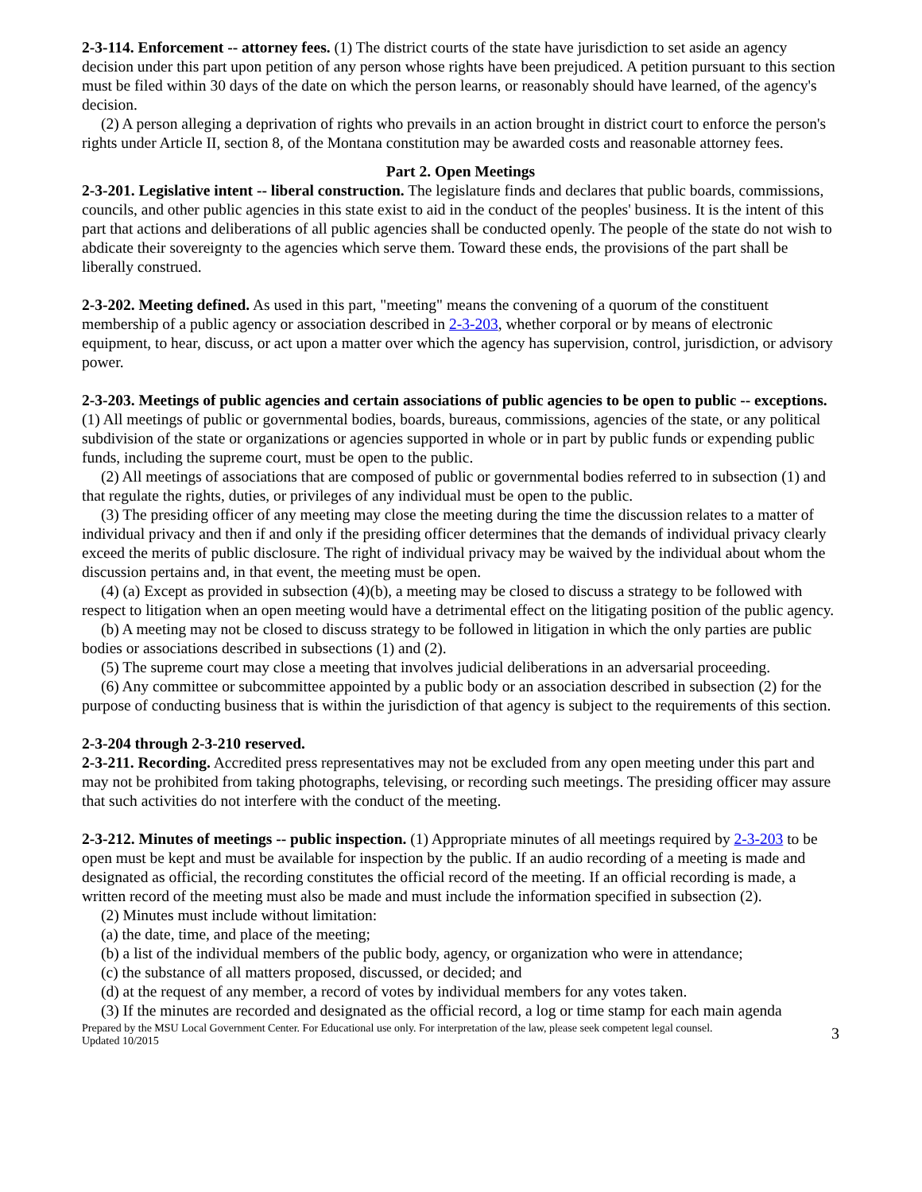2-3-114. Enforcement -- attorney fees. (1) The district courts of the state have jurisdiction to set aside an agency decision under this part upon petition of any person whose rights have been prejudiced. A petition pursuant to this section must be filed within 30 days of the date on which the person learns, or reasonably should have learned, of the agency's decision.
(2) A person alleging a deprivation of rights who prevails in an action brought in district court to enforce the person's rights under Article II, section 8, of the Montana constitution may be awarded costs and reasonable attorney fees.
Part 2. Open Meetings
2-3-201. Legislative intent -- liberal construction. The legislature finds and declares that public boards, commissions, councils, and other public agencies in this state exist to aid in the conduct of the peoples' business. It is the intent of this part that actions and deliberations of all public agencies shall be conducted openly. The people of the state do not wish to abdicate their sovereignty to the agencies which serve them. Toward these ends, the provisions of the part shall be liberally construed.
2-3-202. Meeting defined. As used in this part, "meeting" means the convening of a quorum of the constituent membership of a public agency or association described in 2-3-203, whether corporal or by means of electronic equipment, to hear, discuss, or act upon a matter over which the agency has supervision, control, jurisdiction, or advisory power.
2-3-203. Meetings of public agencies and certain associations of public agencies to be open to public -- exceptions. (1) All meetings of public or governmental bodies, boards, bureaus, commissions, agencies of the state, or any political subdivision of the state or organizations or agencies supported in whole or in part by public funds or expending public funds, including the supreme court, must be open to the public.
(2) All meetings of associations that are composed of public or governmental bodies referred to in subsection (1) and that regulate the rights, duties, or privileges of any individual must be open to the public.
(3) The presiding officer of any meeting may close the meeting during the time the discussion relates to a matter of individual privacy and then if and only if the presiding officer determines that the demands of individual privacy clearly exceed the merits of public disclosure. The right of individual privacy may be waived by the individual about whom the discussion pertains and, in that event, the meeting must be open.
(4) (a) Except as provided in subsection (4)(b), a meeting may be closed to discuss a strategy to be followed with respect to litigation when an open meeting would have a detrimental effect on the litigating position of the public agency.
(b) A meeting may not be closed to discuss strategy to be followed in litigation in which the only parties are public bodies or associations described in subsections (1) and (2).
(5) The supreme court may close a meeting that involves judicial deliberations in an adversarial proceeding.
(6) Any committee or subcommittee appointed by a public body or an association described in subsection (2) for the purpose of conducting business that is within the jurisdiction of that agency is subject to the requirements of this section.
2-3-204 through 2-3-210 reserved.
2-3-211. Recording. Accredited press representatives may not be excluded from any open meeting under this part and may not be prohibited from taking photographs, televising, or recording such meetings. The presiding officer may assure that such activities do not interfere with the conduct of the meeting.
2-3-212. Minutes of meetings -- public inspection. (1) Appropriate minutes of all meetings required by 2-3-203 to be open must be kept and must be available for inspection by the public. If an audio recording of a meeting is made and designated as official, the recording constitutes the official record of the meeting. If an official recording is made, a written record of the meeting must also be made and must include the information specified in subsection (2).
(2) Minutes must include without limitation:
(a) the date, time, and place of the meeting;
(b) a list of the individual members of the public body, agency, or organization who were in attendance;
(c) the substance of all matters proposed, discussed, or decided; and
(d) at the request of any member, a record of votes by individual members for any votes taken.
(3) If the minutes are recorded and designated as the official record, a log or time stamp for each main agenda
Prepared by the MSU Local Government Center. For Educational use only. For interpretation of the law, please seek competent legal counsel.
Updated 10/2015 3